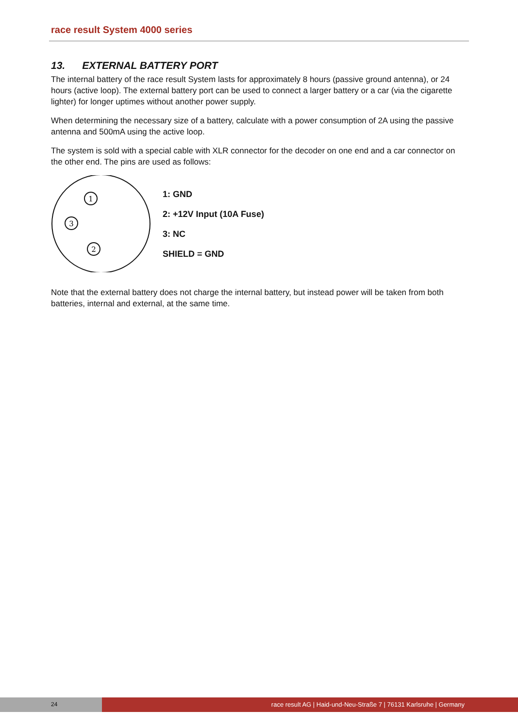race result System 4000 series
13. EXTERNAL BATTERY PORT
The internal battery of the race result System lasts for approximately 8 hours (passive ground antenna), or 24 hours (active loop). The external battery port can be used to connect a larger battery or a car (via the cigarette lighter) for longer uptimes without another power supply.
When determining the necessary size of a battery, calculate with a power consumption of 2A using the passive antenna and 500mA using the active loop.
The system is sold with a special cable with XLR connector for the decoder on one end and a car connector on the other end. The pins are used as follows:
1
3
2
1: GND
2: +12V Input (10A Fuse)
3: NC
SHIELD = GND
Note that the external battery does not charge the internal battery, but instead power will be taken from both batteries, internal and external, at the same time.
24
race result AG | Haid-und-Neu-Straße 7 | 76131 Karlsruhe | Germany